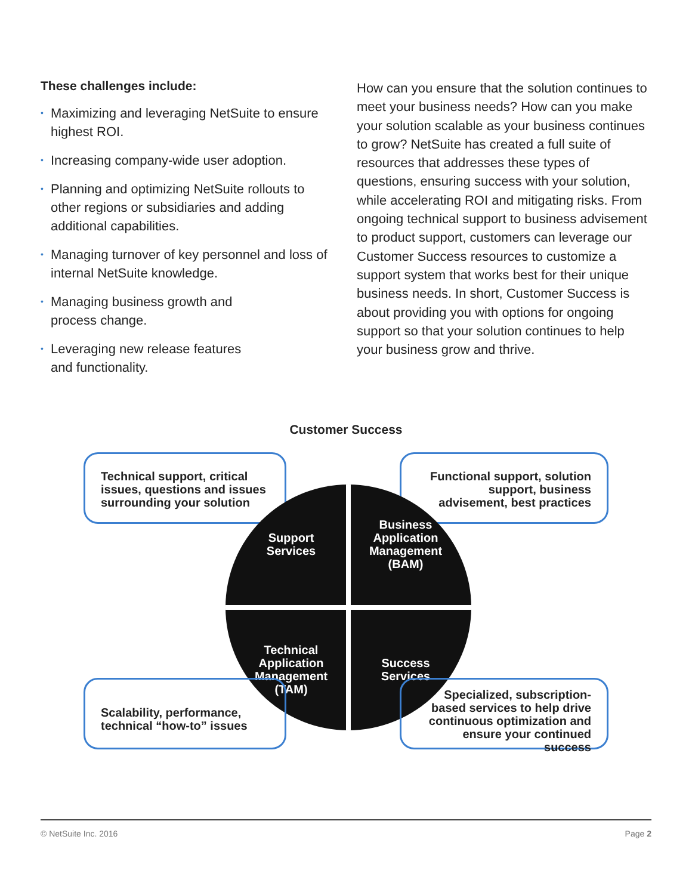These challenges include:
• Maximizing and leveraging NetSuite to ensure highest ROI.
• Increasing company-wide user adoption.
• Planning and optimizing NetSuite rollouts to other regions or subsidiaries and adding additional capabilities.
• Managing turnover of key personnel and loss of internal NetSuite knowledge.
• Managing business growth and
process change.
• Leveraging new release features
and functionality.
How can you ensure that the solution continues to meet your business needs? How can you make your solution scalable as your business continues to grow? NetSuite has created a full suite of resources that addresses these types of questions, ensuring success with your solution, while accelerating ROI and mitigating risks. From ongoing technical support to business advisement to product support, customers can leverage our Customer Success resources to customize a support system that works best for their unique business needs. In short, Customer Success is about providing you with options for ongoing support so that your solution continues to help your business grow and thrive.
Customer Success
Technical support, critical issues, questions and issues surrounding your solution
Functional support, solution support, business advisement, best practices
Support
Services
Business
Application
Management
(BAM)
Technical
Application
Management
(TAM)
Success
Services
Scalability, performance, technical “how-to” issues
Specialized, subscription-based services to help drive continuous optimization and ensure your continued success
© NetSuite Inc. 2016 Page 2